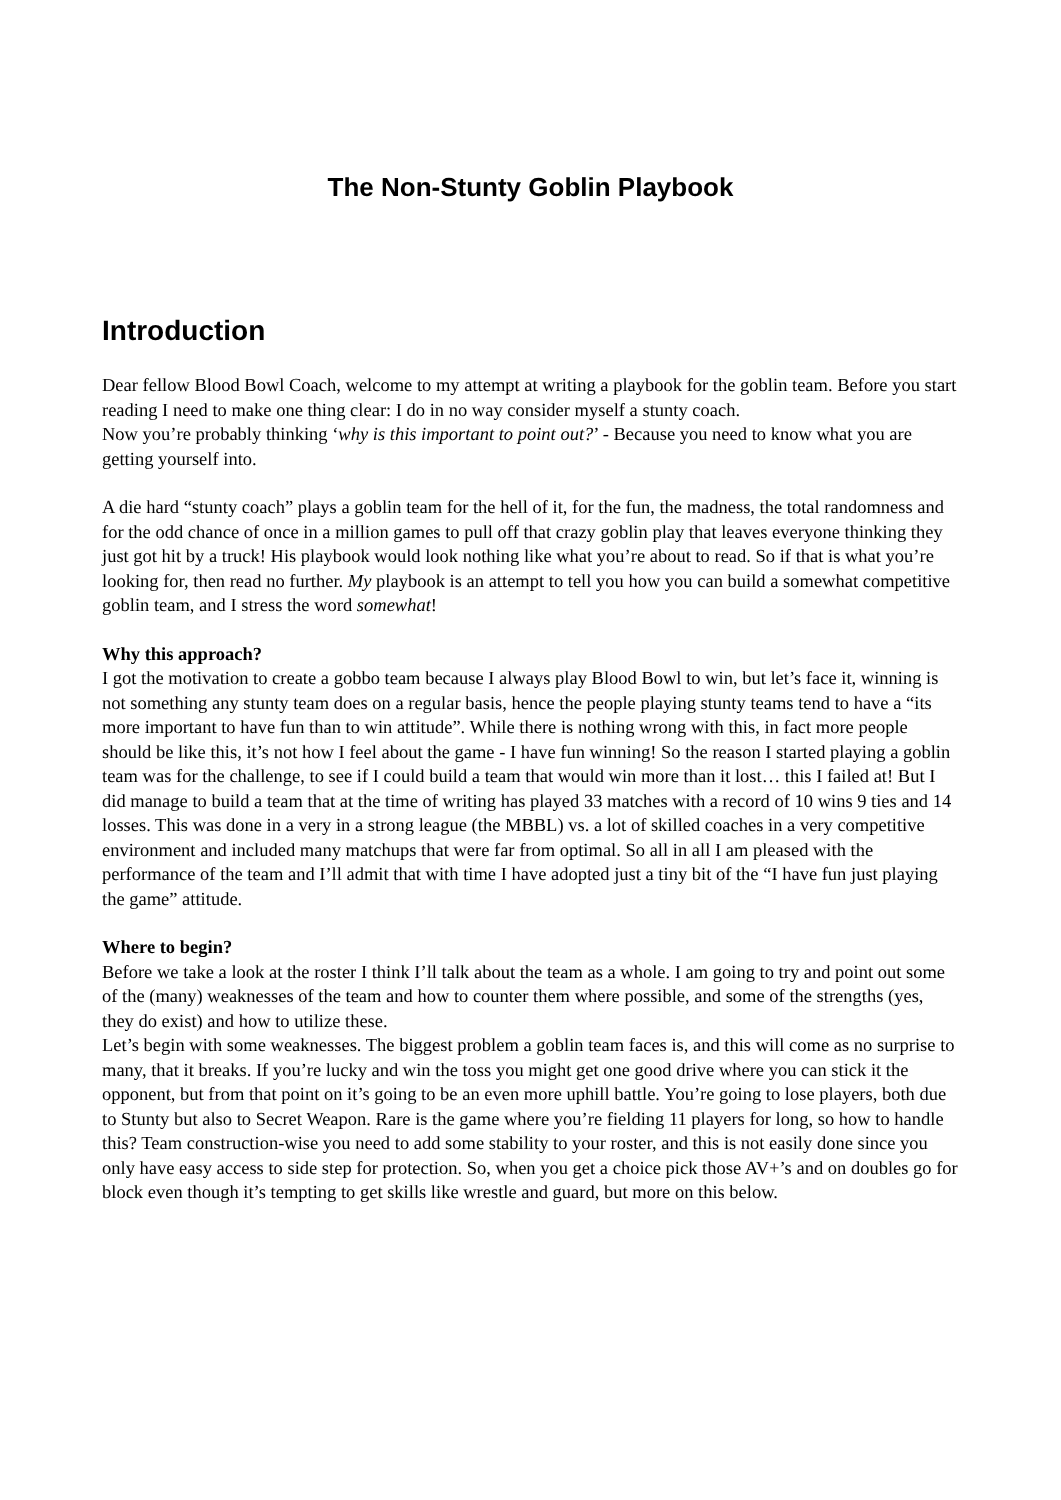The Non-Stunty Goblin Playbook
Introduction
Dear fellow Blood Bowl Coach, welcome to my attempt at writing a playbook for the goblin team. Before you start reading I need to make one thing clear: I do in no way consider myself a stunty coach.
Now you’re probably thinking ‘why is this important to point out?’ - Because you need to know what you are getting yourself into.
A die hard “stunty coach” plays a goblin team for the hell of it, for the fun, the madness, the total randomness and for the odd chance of once in a million games to pull off that crazy goblin play that leaves everyone thinking they just got hit by a truck! His playbook would look nothing like what you’re about to read. So if that is what you’re looking for, then read no further. My playbook is an attempt to tell you how you can build a somewhat competitive goblin team, and I stress the word somewhat!
Why this approach?
I got the motivation to create a gobbo team because I always play Blood Bowl to win, but let’s face it, winning is not something any stunty team does on a regular basis, hence the people playing stunty teams tend to have a “its more important to have fun than to win attitude”. While there is nothing wrong with this, in fact more people should be like this, it’s not how I feel about the game - I have fun winning! So the reason I started playing a goblin team was for the challenge, to see if I could build a team that would win more than it lost… this I failed at! But I did manage to build a team that at the time of writing has played 33 matches with a record of 10 wins 9 ties and 14 losses. This was done in a very in a strong league (the MBBL) vs. a lot of skilled coaches in a very competitive environment and included many matchups that were far from optimal. So all in all I am pleased with the performance of the team and I’ll admit that with time I have adopted just a tiny bit of the “I have fun just playing the game” attitude.
Where to begin?
Before we take a look at the roster I think I’ll talk about the team as a whole. I am going to try and point out some of the (many) weaknesses of the team and how to counter them where possible, and some of the strengths (yes, they do exist) and how to utilize these.
Let’s begin with some weaknesses. The biggest problem a goblin team faces is, and this will come as no surprise to many, that it breaks. If you’re lucky and win the toss you might get one good drive where you can stick it the opponent, but from that point on it’s going to be an even more uphill battle. You’re going to lose players, both due to Stunty but also to Secret Weapon. Rare is the game where you’re fielding 11 players for long, so how to handle this? Team construction-wise you need to add some stability to your roster, and this is not easily done since you only have easy access to side step for protection. So, when you get a choice pick those AV+’s and on doubles go for block even though it’s tempting to get skills like wrestle and guard, but more on this below.